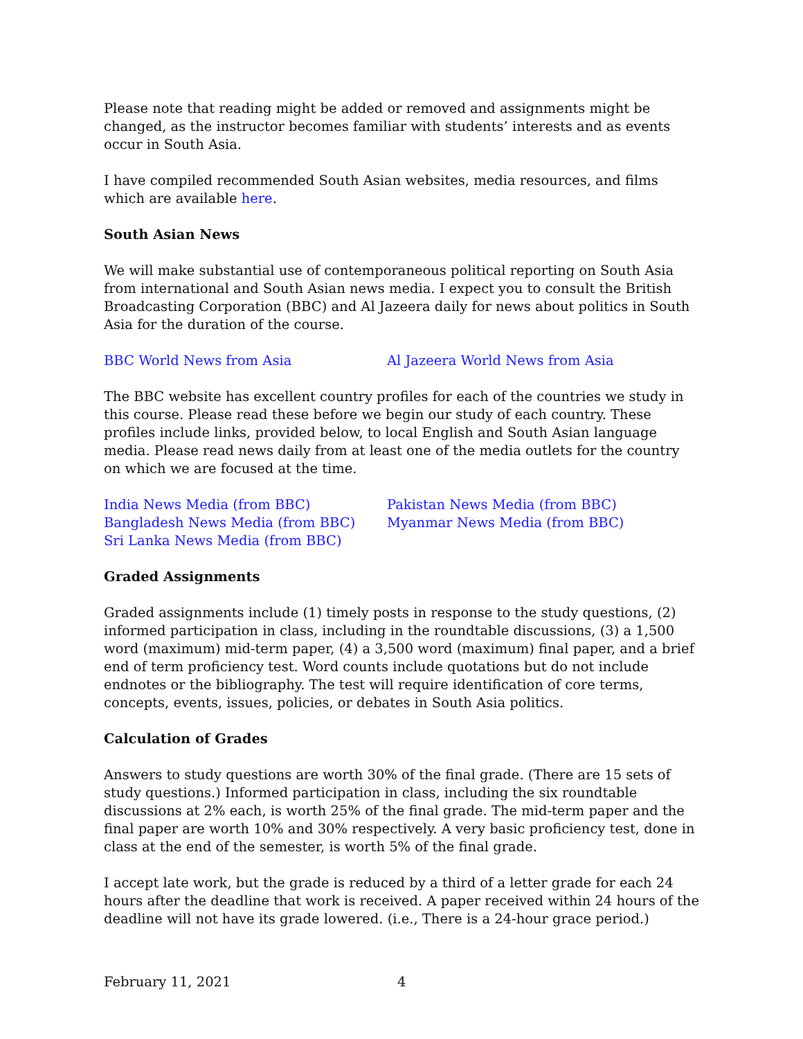Please note that reading might be added or removed and assignments might be changed, as the instructor becomes familiar with students’ interests and as events occur in South Asia.
I have compiled recommended South Asian websites, media resources, and films which are available here.
South Asian News
We will make substantial use of contemporaneous political reporting on South Asia from international and South Asian news media. I expect you to consult the British Broadcasting Corporation (BBC) and Al Jazeera daily for news about politics in South Asia for the duration of the course.
BBC World News from Asia Al Jazeera World News from Asia
The BBC website has excellent country profiles for each of the countries we study in this course. Please read these before we begin our study of each country. These profiles include links, provided below, to local English and South Asian language media. Please read news daily from at least one of the media outlets for the country on which we are focused at the time.
India News Media (from BBC) Pakistan News Media (from BBC) Bangladesh News Media (from BBC) Myanmar News Media (from BBC) Sri Lanka News Media (from BBC)
Graded Assignments
Graded assignments include (1) timely posts in response to the study questions, (2) informed participation in class, including in the roundtable discussions, (3) a 1,500 word (maximum) mid-term paper, (4) a 3,500 word (maximum) final paper, and a brief end of term proficiency test. Word counts include quotations but do not include endnotes or the bibliography. The test will require identification of core terms, concepts, events, issues, policies, or debates in South Asia politics.
Calculation of Grades
Answers to study questions are worth 30% of the final grade. (There are 15 sets of study questions.) Informed participation in class, including the six roundtable discussions at 2% each, is worth 25% of the final grade. The mid-term paper and the final paper are worth 10% and 30% respectively. A very basic proficiency test, done in class at the end of the semester, is worth 5% of the final grade.
I accept late work, but the grade is reduced by a third of a letter grade for each 24 hours after the deadline that work is received. A paper received within 24 hours of the deadline will not have its grade lowered. (i.e., There is a 24-hour grace period.)
February 11, 2021 4